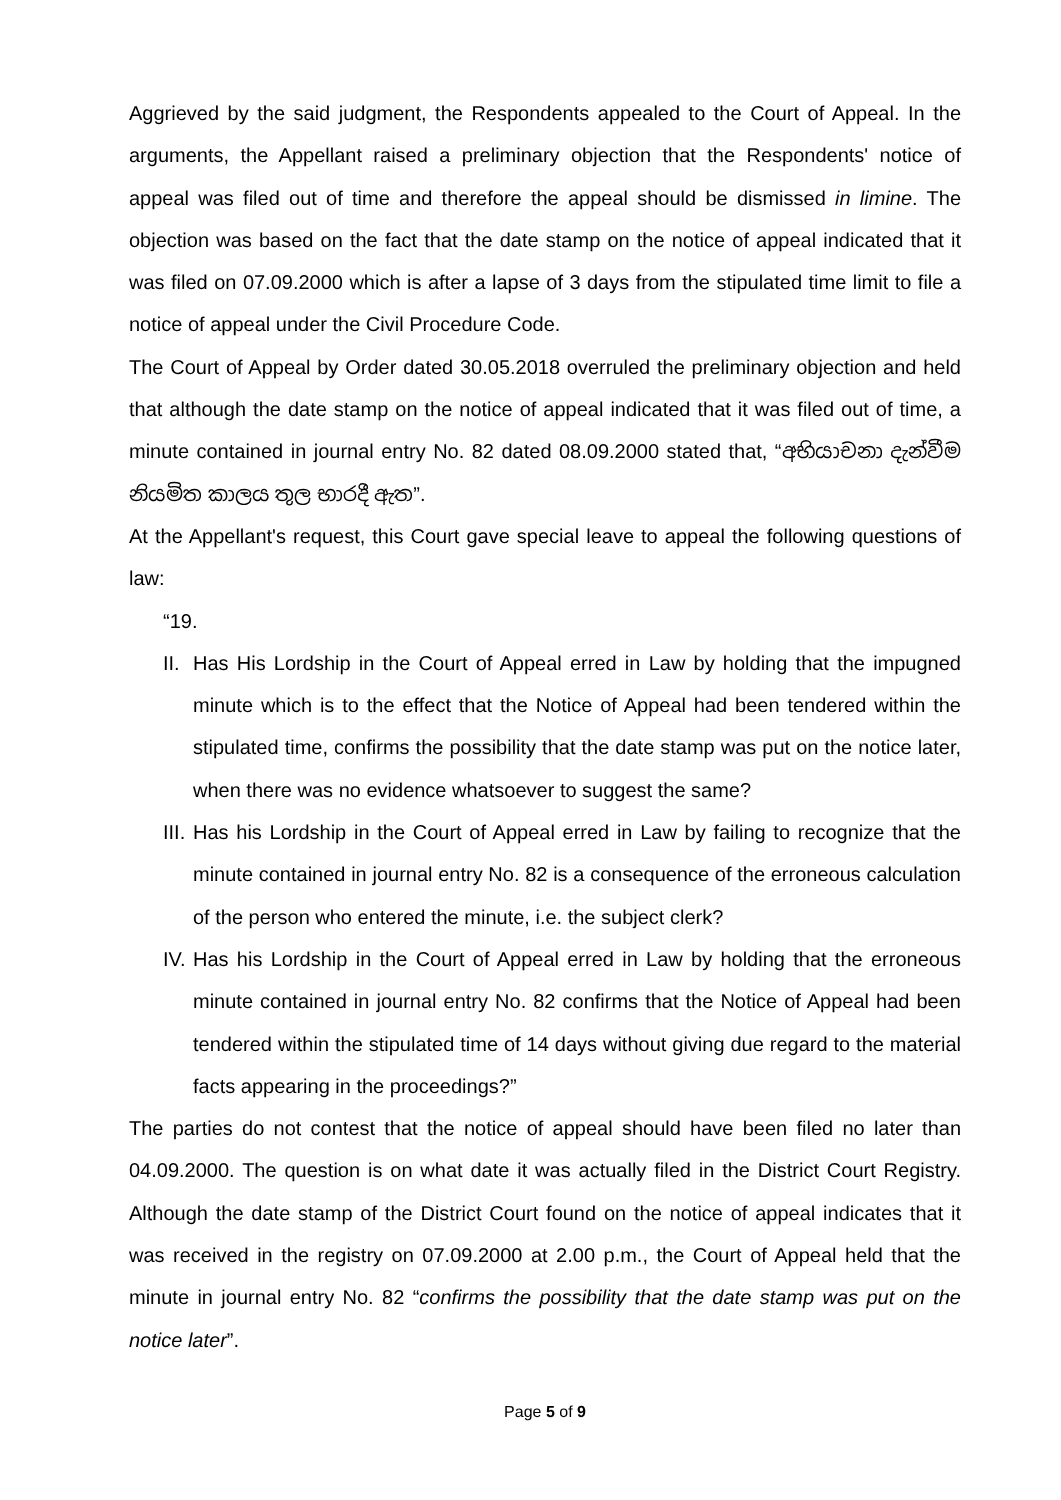Aggrieved by the said judgment, the Respondents appealed to the Court of Appeal. In the arguments, the Appellant raised a preliminary objection that the Respondents' notice of appeal was filed out of time and therefore the appeal should be dismissed in limine. The objection was based on the fact that the date stamp on the notice of appeal indicated that it was filed on 07.09.2000 which is after a lapse of 3 days from the stipulated time limit to file a notice of appeal under the Civil Procedure Code.
The Court of Appeal by Order dated 30.05.2018 overruled the preliminary objection and held that although the date stamp on the notice of appeal indicated that it was filed out of time, a minute contained in journal entry No. 82 dated 08.09.2000 stated that, “අභියාචනා දැන්වීම නියමිත කාලය තුල භාරදී ඇත”.
At the Appellant's request, this Court gave special leave to appeal the following questions of law:
“19.
II.
Has His Lordship in the Court of Appeal erred in Law by holding that the impugned minute which is to the effect that the Notice of Appeal had been tendered within the stipulated time, confirms the possibility that the date stamp was put on the notice later, when there was no evidence whatsoever to suggest the same?
III.
Has his Lordship in the Court of Appeal erred in Law by failing to recognize that the minute contained in journal entry No. 82 is a consequence of the erroneous calculation of the person who entered the minute, i.e. the subject clerk?
IV.
Has his Lordship in the Court of Appeal erred in Law by holding that the erroneous minute contained in journal entry No. 82 confirms that the Notice of Appeal had been tendered within the stipulated time of 14 days without giving due regard to the material facts appearing in the proceedings?”
The parties do not contest that the notice of appeal should have been filed no later than 04.09.2000. The question is on what date it was actually filed in the District Court Registry. Although the date stamp of the District Court found on the notice of appeal indicates that it was received in the registry on 07.09.2000 at 2.00 p.m., the Court of Appeal held that the minute in journal entry No. 82 “confirms the possibility that the date stamp was put on the notice later”.
Page 5 of 9